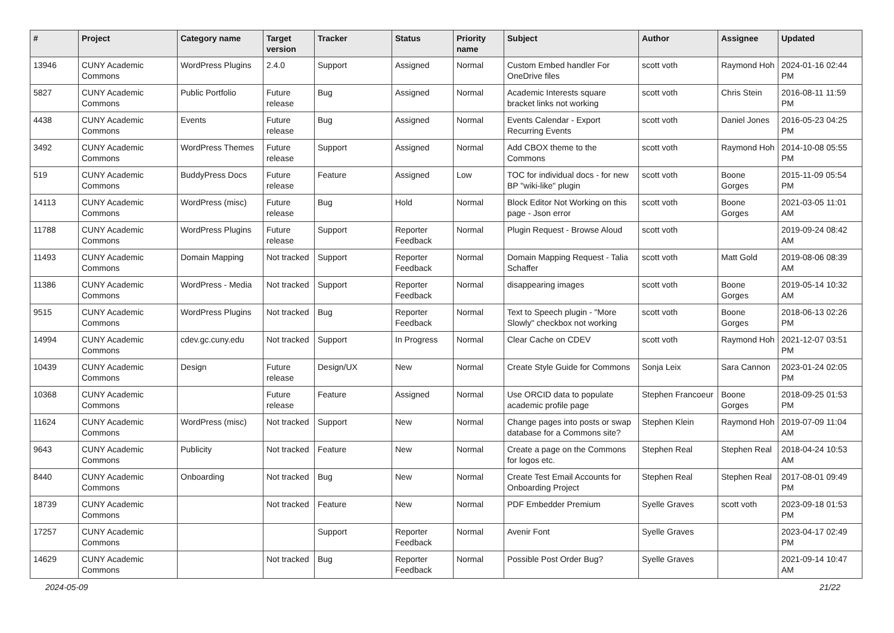| # | Project | Category name | Target version | Tracker | Status | Priority name | Subject | Author | Assignee | Updated |
| --- | --- | --- | --- | --- | --- | --- | --- | --- | --- | --- |
| 13946 | CUNY Academic Commons | WordPress Plugins | 2.4.0 | Support | Assigned | Normal | Custom Embed handler For OneDrive files | scott voth | Raymond Hoh | 2024-01-16 02:44 PM |
| 5827 | CUNY Academic Commons | Public Portfolio | Future release | Bug | Assigned | Normal | Academic Interests square bracket links not working | scott voth | Chris Stein | 2016-08-11 11:59 PM |
| 4438 | CUNY Academic Commons | Events | Future release | Bug | Assigned | Normal | Events Calendar - Export Recurring Events | scott voth | Daniel Jones | 2016-05-23 04:25 PM |
| 3492 | CUNY Academic Commons | WordPress Themes | Future release | Support | Assigned | Normal | Add CBOX theme to the Commons | scott voth | Raymond Hoh | 2014-10-08 05:55 PM |
| 519 | CUNY Academic Commons | BuddyPress Docs | Future release | Feature | Assigned | Low | TOC for individual docs - for new BP "wiki-like" plugin | scott voth | Boone Gorges | 2015-11-09 05:54 PM |
| 14113 | CUNY Academic Commons | WordPress (misc) | Future release | Bug | Hold | Normal | Block Editor Not Working on this page - Json error | scott voth | Boone Gorges | 2021-03-05 11:01 AM |
| 11788 | CUNY Academic Commons | WordPress Plugins | Future release | Support | Reporter Feedback | Normal | Plugin Request - Browse Aloud | scott voth | | 2019-09-24 08:42 AM |
| 11493 | CUNY Academic Commons | Domain Mapping | Not tracked | Support | Reporter Feedback | Normal | Domain Mapping Request - Talia Schaffer | scott voth | Matt Gold | 2019-08-06 08:39 AM |
| 11386 | CUNY Academic Commons | WordPress - Media | Not tracked | Support | Reporter Feedback | Normal | disappearing images | scott voth | Boone Gorges | 2019-05-14 10:32 AM |
| 9515 | CUNY Academic Commons | WordPress Plugins | Not tracked | Bug | Reporter Feedback | Normal | Text to Speech plugin - "More Slowly" checkbox not working | scott voth | Boone Gorges | 2018-06-13 02:26 PM |
| 14994 | CUNY Academic Commons | cdev.gc.cuny.edu | Not tracked | Support | In Progress | Normal | Clear Cache on CDEV | scott voth | Raymond Hoh | 2021-12-07 03:51 PM |
| 10439 | CUNY Academic Commons | Design | Future release | Design/UX | New | Normal | Create Style Guide for Commons | Sonja Leix | Sara Cannon | 2023-01-24 02:05 PM |
| 10368 | CUNY Academic Commons | | Future release | Feature | Assigned | Normal | Use ORCID data to populate academic profile page | Stephen Francoeur | Boone Gorges | 2018-09-25 01:53 PM |
| 11624 | CUNY Academic Commons | WordPress (misc) | Not tracked | Support | New | Normal | Change pages into posts or swap database for a Commons site? | Stephen Klein | Raymond Hoh | 2019-07-09 11:04 AM |
| 9643 | CUNY Academic Commons | Publicity | Not tracked | Feature | New | Normal | Create a page on the Commons for logos etc. | Stephen Real | Stephen Real | 2018-04-24 10:53 AM |
| 8440 | CUNY Academic Commons | Onboarding | Not tracked | Bug | New | Normal | Create Test Email Accounts for Onboarding Project | Stephen Real | Stephen Real | 2017-08-01 09:49 PM |
| 18739 | CUNY Academic Commons | | Not tracked | Feature | New | Normal | PDF Embedder Premium | Syelle Graves | scott voth | 2023-09-18 01:53 PM |
| 17257 | CUNY Academic Commons | | | Support | Reporter Feedback | Normal | Avenir Font | Syelle Graves | | 2023-04-17 02:49 PM |
| 14629 | CUNY Academic Commons | | Not tracked | Bug | Reporter Feedback | Normal | Possible Post Order Bug? | Syelle Graves | | 2021-09-14 10:47 AM |
2024-05-09 21/22